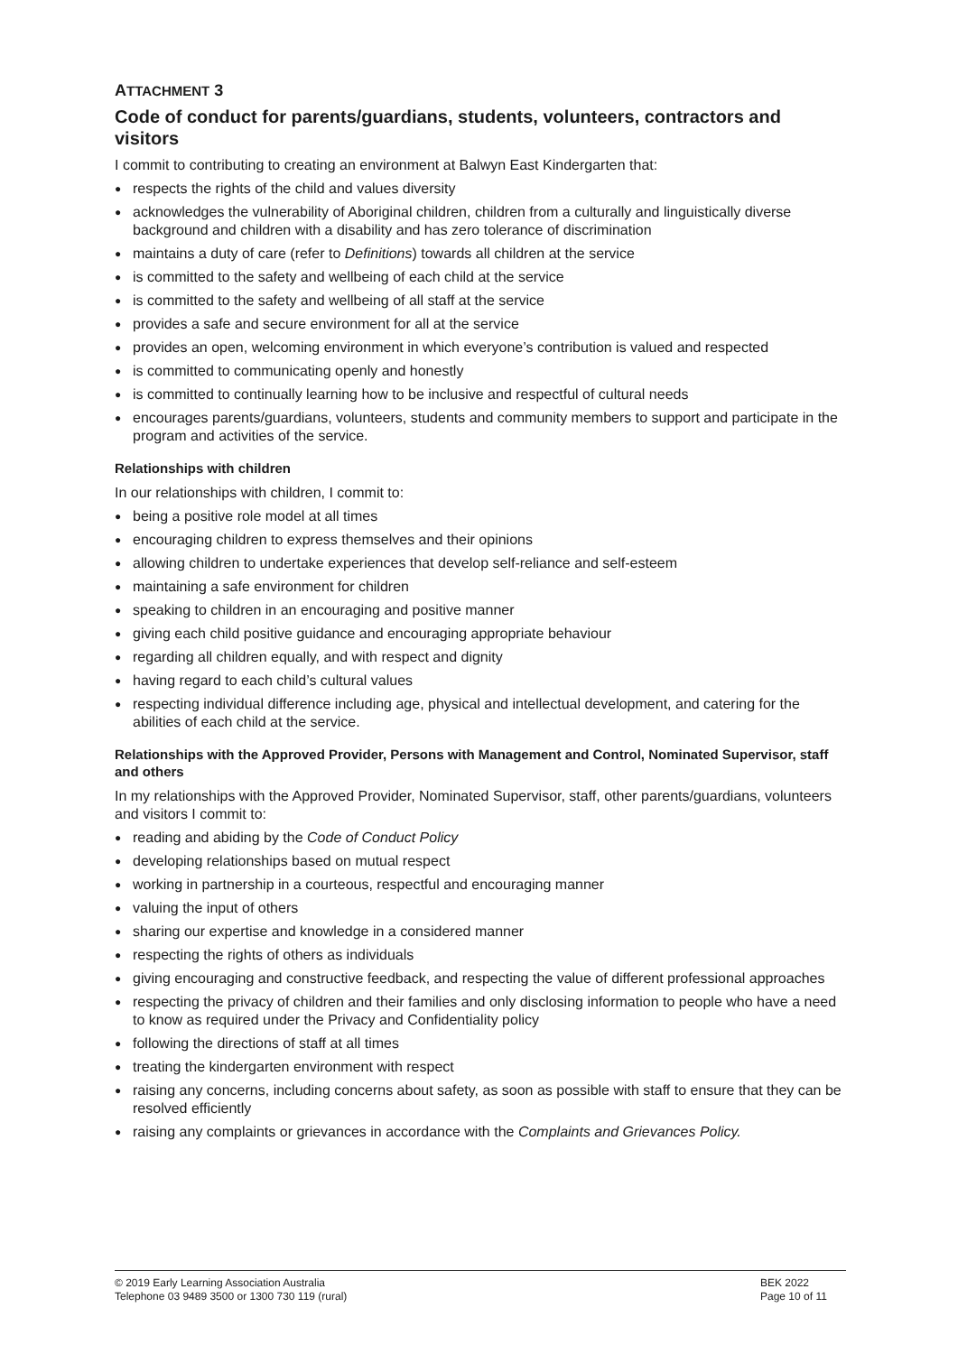ATTACHMENT 3
Code of conduct for parents/guardians, students, volunteers, contractors and visitors
I commit to contributing to creating an environment at Balwyn East Kindergarten that:
● respects the rights of the child and values diversity
● acknowledges the vulnerability of Aboriginal children, children from a culturally and linguistically diverse background and children with a disability and has zero tolerance of discrimination
● maintains a duty of care (refer to Definitions) towards all children at the service
● is committed to the safety and wellbeing of each child at the service
● is committed to the safety and wellbeing of all staff at the service
● provides a safe and secure environment for all at the service
● provides an open, welcoming environment in which everyone’s contribution is valued and respected
● is committed to communicating openly and honestly
● is committed to continually learning how to be inclusive and respectful of cultural needs
● encourages parents/guardians, volunteers, students and community members to support and participate in the program and activities of the service.
Relationships with children
In our relationships with children, I commit to:
● being a positive role model at all times
● encouraging children to express themselves and their opinions
● allowing children to undertake experiences that develop self-reliance and self-esteem
● maintaining a safe environment for children
● speaking to children in an encouraging and positive manner
● giving each child positive guidance and encouraging appropriate behaviour
● regarding all children equally, and with respect and dignity
● having regard to each child’s cultural values
● respecting individual difference including age, physical and intellectual development, and catering for the abilities of each child at the service.
Relationships with the Approved Provider, Persons with Management and Control, Nominated Supervisor, staff and others
In my relationships with the Approved Provider, Nominated Supervisor, staff, other parents/guardians, volunteers and visitors I commit to:
● reading and abiding by the Code of Conduct Policy
● developing relationships based on mutual respect
● working in partnership in a courteous, respectful and encouraging manner
● valuing the input of others
● sharing our expertise and knowledge in a considered manner
● respecting the rights of others as individuals
● giving encouraging and constructive feedback, and respecting the value of different professional approaches
● respecting the privacy of children and their families and only disclosing information to people who have a need to know as required under the Privacy and Confidentiality policy
● following the directions of staff at all times
● treating the kindergarten environment with respect
● raising any concerns, including concerns about safety, as soon as possible with staff to ensure that they can be resolved efficiently
● raising any complaints or grievances in accordance with the Complaints and Grievances Policy.
© 2019 Early Learning Association Australia
Telephone 03 9489 3500 or 1300 730 119 (rural)
BEK 2022
Page 10 of 11